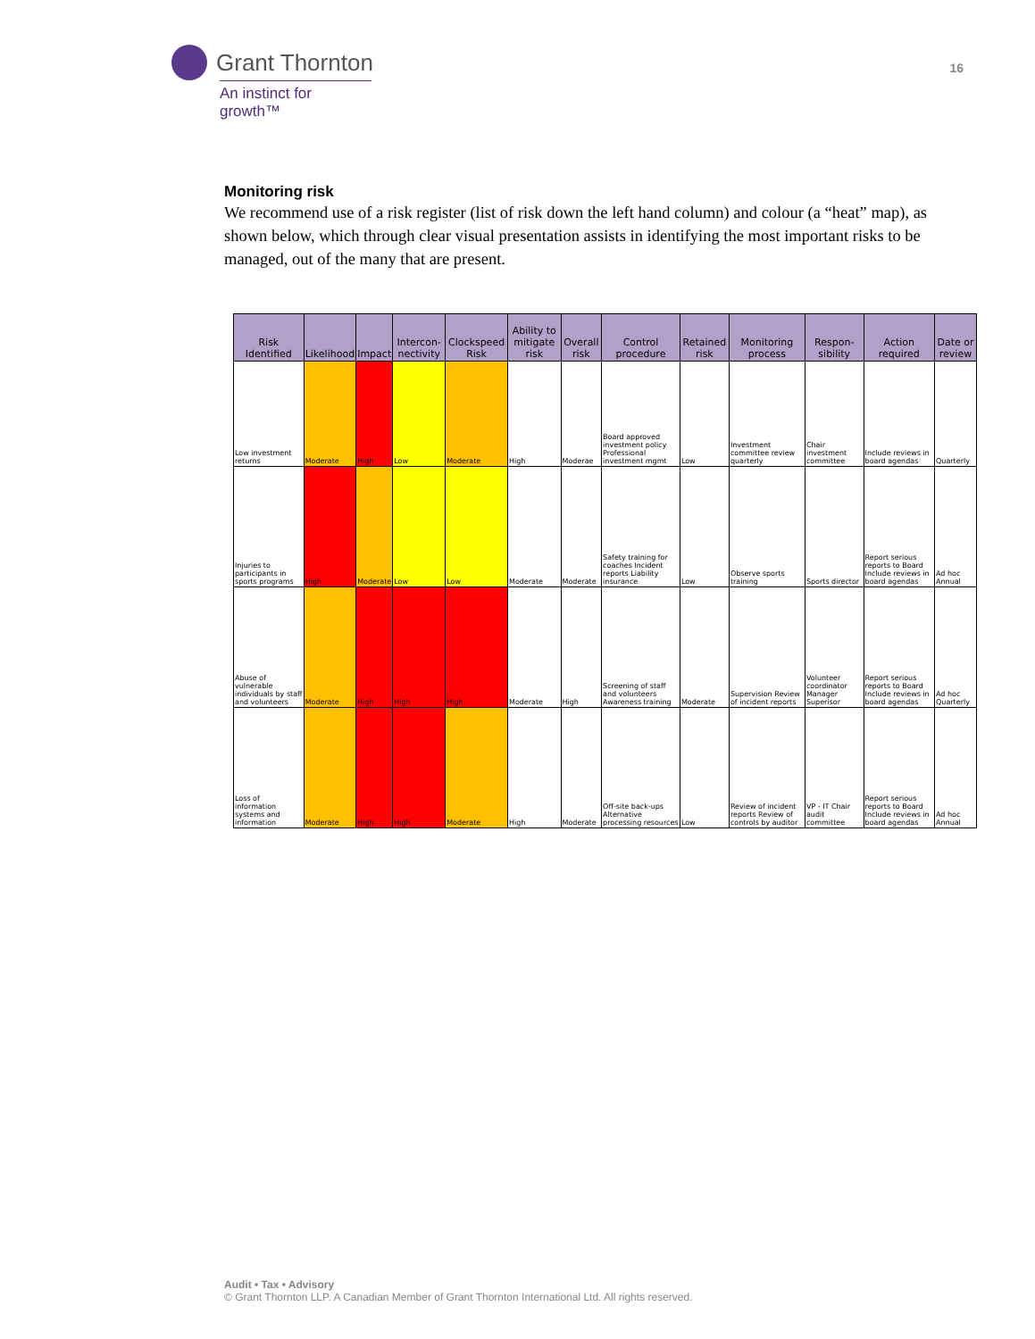Grant Thornton
An instinct for growth™
16
Monitoring risk
We recommend use of a risk register (list of risk down the left hand column) and colour (a “heat” map), as shown below, which through clear visual presentation assists in identifying the most important risks to be managed, out of the many that are present.
| Risk Identified | Likelihood | Impact | Intercon-nectivity | Clockspeed Risk | Ability to mitigate risk | Overall risk | Control procedure | Retained risk | Monitoring process | Respon-sibility | Action required | Date or review |
| --- | --- | --- | --- | --- | --- | --- | --- | --- | --- | --- | --- | --- |
| Low investment returns | Moderate | High | Low | Moderate | High | Moderae | Board approved investment policy Professional investment mgmt | Low | Investment committee review quarterly | Chair investment committee | Include reviews in board agendas | Quarterly |
| Injuries to participants in sports programs | High | Moderate | Low | Low | Moderate | Moderate | Safety training for coaches Incident reports Liability insurance | Low | Observe sports training | Sports director | Report serious reports to Board Include reviews in board agendas | Ad hoc Annual |
| Abuse of vulnerable individuals by staff and volunteers | Moderate | High | High | High | Moderate | High | Screening of staff and volunteers Awareness training | Moderate | Supervision Review of incident reports | Volunteer coordinator Manager Superisor | Report serious reports to Board Include reviews in board agendas | Ad hoc Quarterly |
| Loss of information systems and information | Moderate | High | High | Moderate | High | Moderate | Off-site back-ups Alternative processing resources | Low | Review of incident reports Review of controls by auditor | VP - IT Chair audit committee | Report serious reports to Board Include reviews in board agendas | Ad hoc Annual |
Audit • Tax • Advisory
© Grant Thornton LLP. A Canadian Member of Grant Thornton International Ltd. All rights reserved.